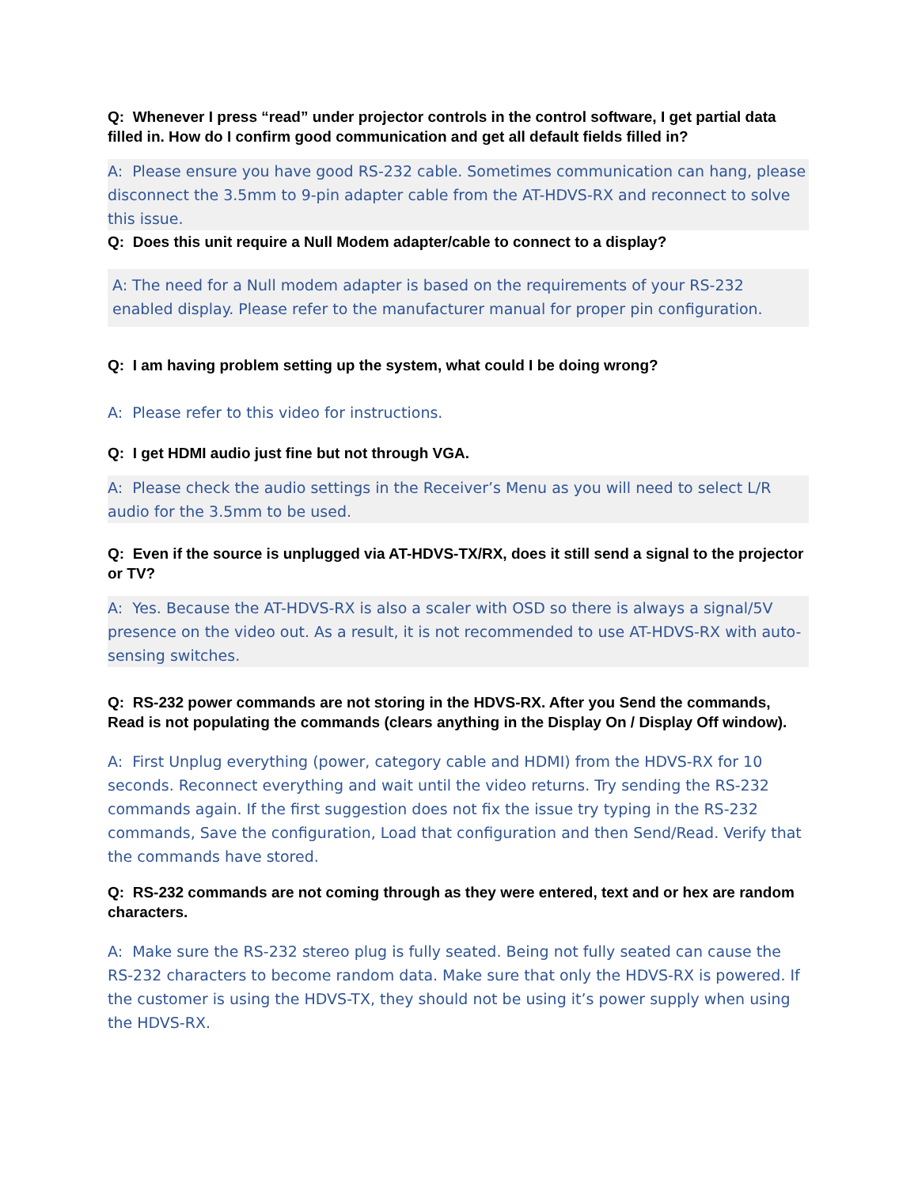Q: Whenever I press “read” under projector controls in the control software, I get partial data filled in. How do I confirm good communication and get all default fields filled in?
A: Please ensure you have good RS-232 cable. Sometimes communication can hang, please disconnect the 3.5mm to 9-pin adapter cable from the AT-HDVS-RX and reconnect to solve this issue.
Q: Does this unit require a Null Modem adapter/cable to connect to a display?
A: The need for a Null modem adapter is based on the requirements of your RS-232 enabled display. Please refer to the manufacturer manual for proper pin configuration.
Q: I am having problem setting up the system, what could I be doing wrong?
A: Please refer to this video for instructions.
Q: I get HDMI audio just fine but not through VGA.
A: Please check the audio settings in the Receiver’s Menu as you will need to select L/R audio for the 3.5mm to be used.
Q: Even if the source is unplugged via AT-HDVS-TX/RX, does it still send a signal to the projector or TV?
A: Yes. Because the AT-HDVS-RX is also a scaler with OSD so there is always a signal/5V presence on the video out. As a result, it is not recommended to use AT-HDVS-RX with auto-sensing switches.
Q: RS-232 power commands are not storing in the HDVS-RX. After you Send the commands, Read is not populating the commands (clears anything in the Display On / Display Off window).
A: First Unplug everything (power, category cable and HDMI) from the HDVS-RX for 10 seconds. Reconnect everything and wait until the video returns. Try sending the RS-232 commands again. If the first suggestion does not fix the issue try typing in the RS-232 commands, Save the configuration, Load that configuration and then Send/Read. Verify that the commands have stored.
Q: RS-232 commands are not coming through as they were entered, text and or hex are random characters.
A: Make sure the RS-232 stereo plug is fully seated. Being not fully seated can cause the RS-232 characters to become random data. Make sure that only the HDVS-RX is powered. If the customer is using the HDVS-TX, they should not be using it’s power supply when using the HDVS-RX.